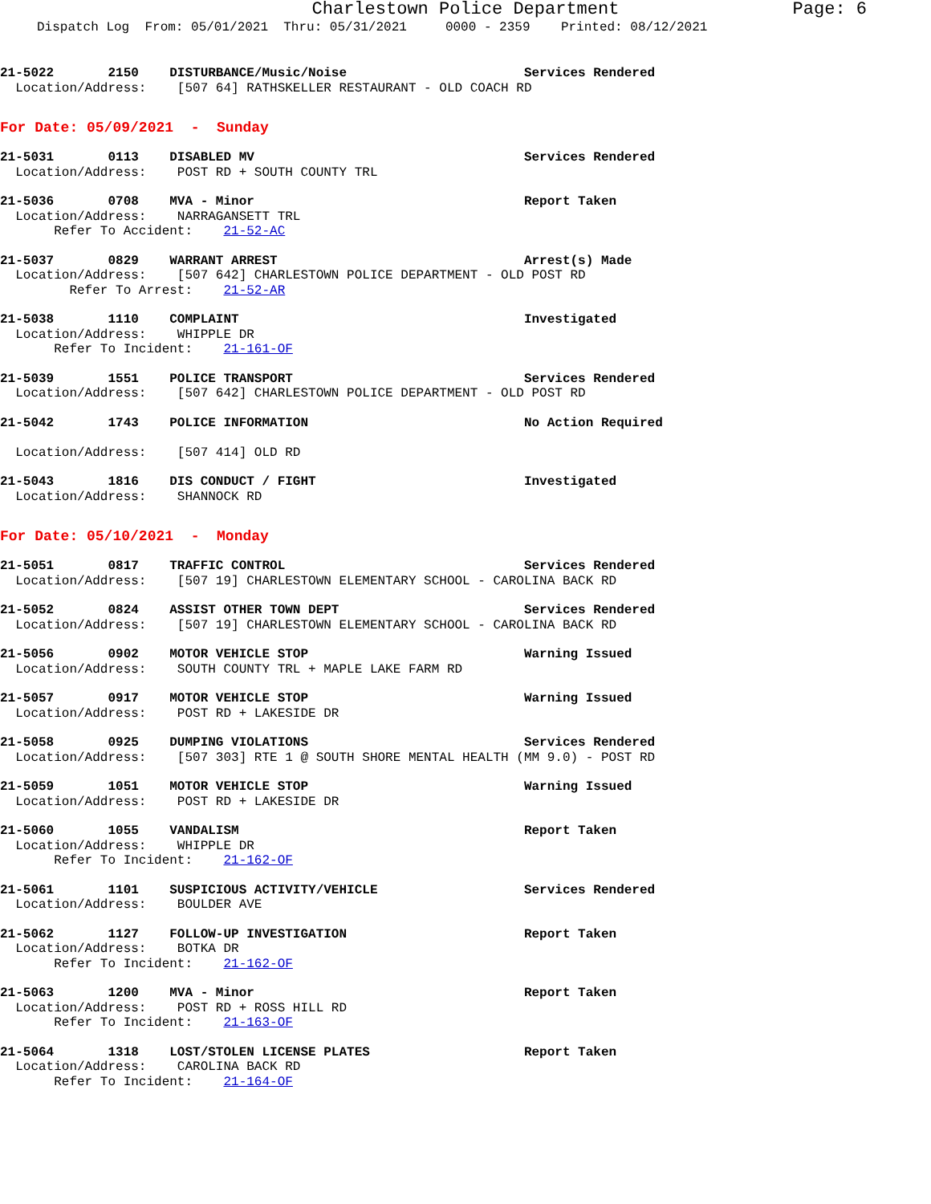Charlestown Police Department Page: 6
Dispatch Log From: 05/01/2021 Thru: 05/31/2021 0000 - 2359 Printed: 08/12/2021
21-5022 2150 DISTURBANCE/Music/Noise Services Rendered Location/Address: [507 64] RATHSKELLER RESTAURANT - OLD COACH RD
For Date: 05/09/2021 - Sunday
21-5031 0113 DISABLED MV Services Rendered Location/Address: POST RD + SOUTH COUNTY TRL
21-5036 0708 MVA - Minor Report Taken Location/Address: NARRAGANSETT TRL Refer To Accident: 21-52-AC
21-5037 0829 WARRANT ARREST Arrest(s) Made Location/Address: [507 642] CHARLESTOWN POLICE DEPARTMENT - OLD POST RD Refer To Arrest: 21-52-AR
21-5038 1110 COMPLAINT Investigated Location/Address: WHIPPLE DR Refer To Incident: 21-161-OF
21-5039 1551 POLICE TRANSPORT Services Rendered Location/Address: [507 642] CHARLESTOWN POLICE DEPARTMENT - OLD POST RD
21-5042 1743 POLICE INFORMATION No Action Required Location/Address: [507 414] OLD RD
21-5043 1816 DIS CONDUCT / FIGHT Investigated Location/Address: SHANNOCK RD
For Date: 05/10/2021 - Monday
21-5051 0817 TRAFFIC CONTROL Services Rendered Location/Address: [507 19] CHARLESTOWN ELEMENTARY SCHOOL - CAROLINA BACK RD
21-5052 0824 ASSIST OTHER TOWN DEPT Services Rendered Location/Address: [507 19] CHARLESTOWN ELEMENTARY SCHOOL - CAROLINA BACK RD
21-5056 0902 MOTOR VEHICLE STOP Warning Issued Location/Address: SOUTH COUNTY TRL + MAPLE LAKE FARM RD
21-5057 0917 MOTOR VEHICLE STOP Warning Issued Location/Address: POST RD + LAKESIDE DR
21-5058 0925 DUMPING VIOLATIONS Services Rendered Location/Address: [507 303] RTE 1 @ SOUTH SHORE MENTAL HEALTH (MM 9.0) - POST RD
21-5059 1051 MOTOR VEHICLE STOP Warning Issued Location/Address: POST RD + LAKESIDE DR
21-5060 1055 VANDALISM Report Taken Location/Address: WHIPPLE DR Refer To Incident: 21-162-OF
21-5061 1101 SUSPICIOUS ACTIVITY/VEHICLE Services Rendered Location/Address: BOULDER AVE
21-5062 1127 FOLLOW-UP INVESTIGATION Report Taken Location/Address: BOTKA DR Refer To Incident: 21-162-OF
21-5063 1200 MVA - Minor Report Taken Location/Address: POST RD + ROSS HILL RD Refer To Incident: 21-163-OF
21-5064 1318 LOST/STOLEN LICENSE PLATES Report Taken Location/Address: CAROLINA BACK RD Refer To Incident: 21-164-OF